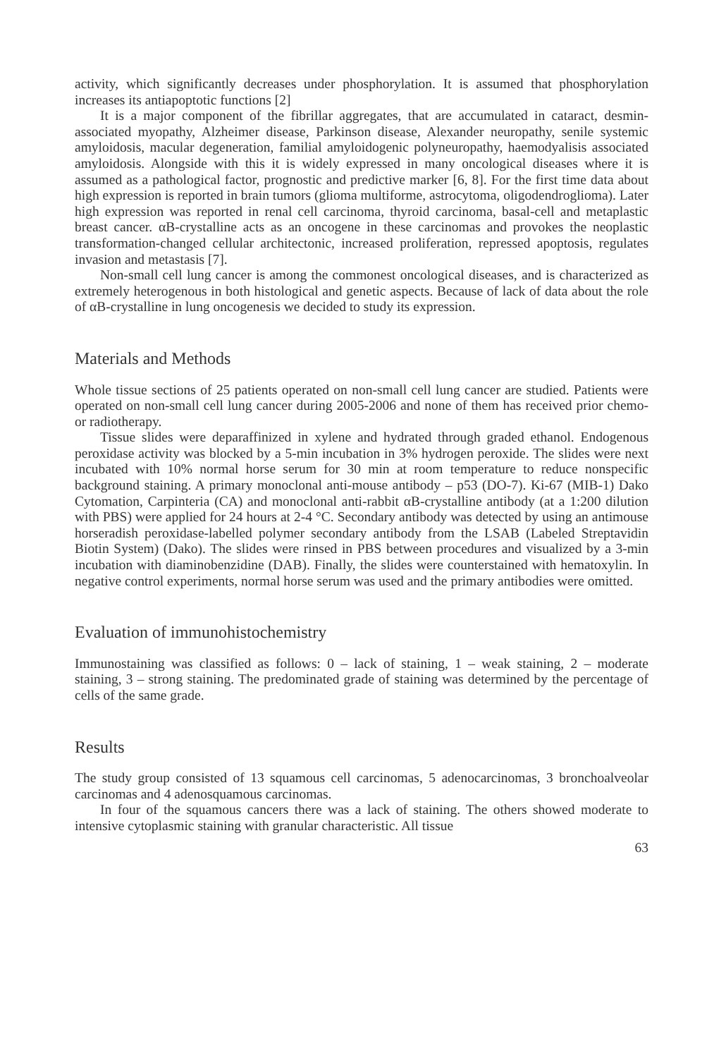activity, which significantly decreases under phosphorylation. It is assumed that phosphorylation increases its antiapoptotic functions [2]
It is a major component of the fibrillar aggregates, that are accumulated in cataract, desmin-associated myopathy, Alzheimer disease, Parkinson disease, Alexander neuropathy, senile systemic amyloidosis, macular degeneration, familial amyloidogenic polyneuropathy, haemodyalisis associated amyloidosis. Alongside with this it is widely expressed in many oncological diseases where it is assumed as a pathological factor, prognostic and predictive marker [6, 8]. For the first time data about high expression is reported in brain tumors (glioma multiforme, astrocytoma, oligodendroglioma). Later high expression was reported in renal cell carcinoma, thyroid carcinoma, basal-cell and metaplastic breast cancer. αB-crystalline acts as an oncogene in these carcinomas and provokes the neoplastic transformation-changed cellular architectonic, increased proliferation, repressed apoptosis, regulates invasion and metastasis [7].
Non-small cell lung cancer is among the commonest oncological diseases, and is characterized as extremely heterogenous in both histological and genetic aspects. Because of lack of data about the role of αB-crystalline in lung oncogenesis we decided to study its expression.
Materials and Methods
Whole tissue sections of 25 patients operated on non-small cell lung cancer are studied. Patients were operated on non-small cell lung cancer during 2005-2006 and none of them has received prior chemo- or radiotherapy.
Tissue slides were deparaffinized in xylene and hydrated through graded ethanol. Endogenous peroxidase activity was blocked by a 5-min incubation in 3% hydrogen peroxide. The slides were next incubated with 10% normal horse serum for 30 min at room temperature to reduce nonspecific background staining. A primary monoclonal anti-mouse antibody – p53 (DO-7). Ki-67 (MIB-1) Dako Cytomation, Carpinteria (CA) and monoclonal anti-rabbit αB-crystalline antibody (at a 1:200 dilution with PBS) were applied for 24 hours at 2-4 °C. Secondary antibody was detected by using an antimouse horseradish peroxidase-labelled polymer secondary antibody from the LSAB (Labeled Streptavidin Biotin System) (Dako). The slides were rinsed in PBS between procedures and visualized by a 3-min incubation with diaminobenzidine (DAB). Finally, the slides were counterstained with hematoxylin. In negative control experiments, normal horse serum was used and the primary antibodies were omitted.
Evaluation of immunohistochemistry
Immunostaining was classified as follows: 0 – lack of staining, 1 – weak staining, 2 – moderate staining, 3 – strong staining. The predominated grade of staining was determined by the percentage of cells of the same grade.
Results
The study group consisted of 13 squamous cell carcinomas, 5 adenocarcinomas, 3 bronchoalveolar carcinomas and 4 adenosquamous carcinomas.
In four of the squamous cancers there was a lack of staining. The others showed moderate to intensive cytoplasmic staining with granular characteristic. All tissue
63